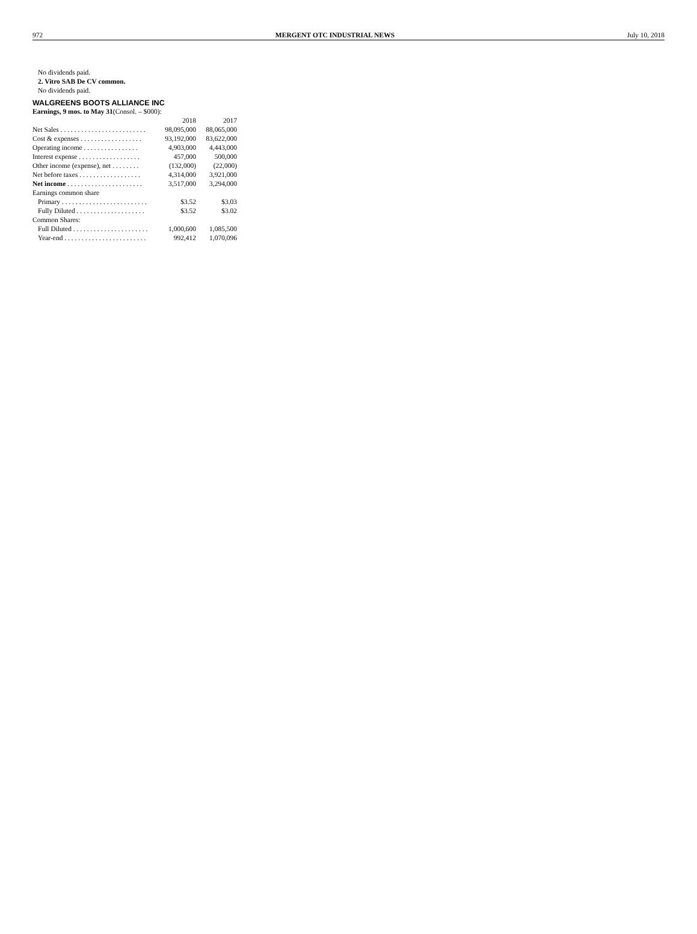972 MERGENT OTC INDUSTRIAL NEWS July 10, 2018
No dividends paid.
2. Vitro SAB De CV common.
No dividends paid.
WALGREENS BOOTS ALLIANCE INC
Earnings, 9 mos. to May 31(Consol. – $000):
| | 2018 | 2017 |
| Net Sales . . . . . . . . . . . . . . . . . . . . . . . . . | 98,095,000 | 88,065,000 |
| Cost & expenses . . . . . . . . . . . . . . . . . . | 93,192,000 | 83,622,000 |
| Operating income . . . . . . . . . . . . . . . . | 4,903,000 | 4,443,000 |
| Interest expense . . . . . . . . . . . . . . . . . . | 457,000 | 500,000 |
| Other income (expense), net . . . . . . . . | (132,000) | (22,000) |
| Net before taxes . . . . . . . . . . . . . . . . . . | 4,314,000 | 3,921,000 |
| Net income . . . . . . . . . . . . . . . . . . . . . . | 3,517,000 | 3,294,000 |
| Earnings common share | | |
| Primary . . . . . . . . . . . . . . . . . . . . . . . . . | $3.52 | $3.03 |
| Fully Diluted . . . . . . . . . . . . . . . . . . . . | $3.52 | $3.02 |
| Common Shares: | | |
| Full Diluted . . . . . . . . . . . . . . . . . . . . . . | 1,000,600 | 1,085,500 |
| Year-end . . . . . . . . . . . . . . . . . . . . . . . . | 992,412 | 1,070,096 |